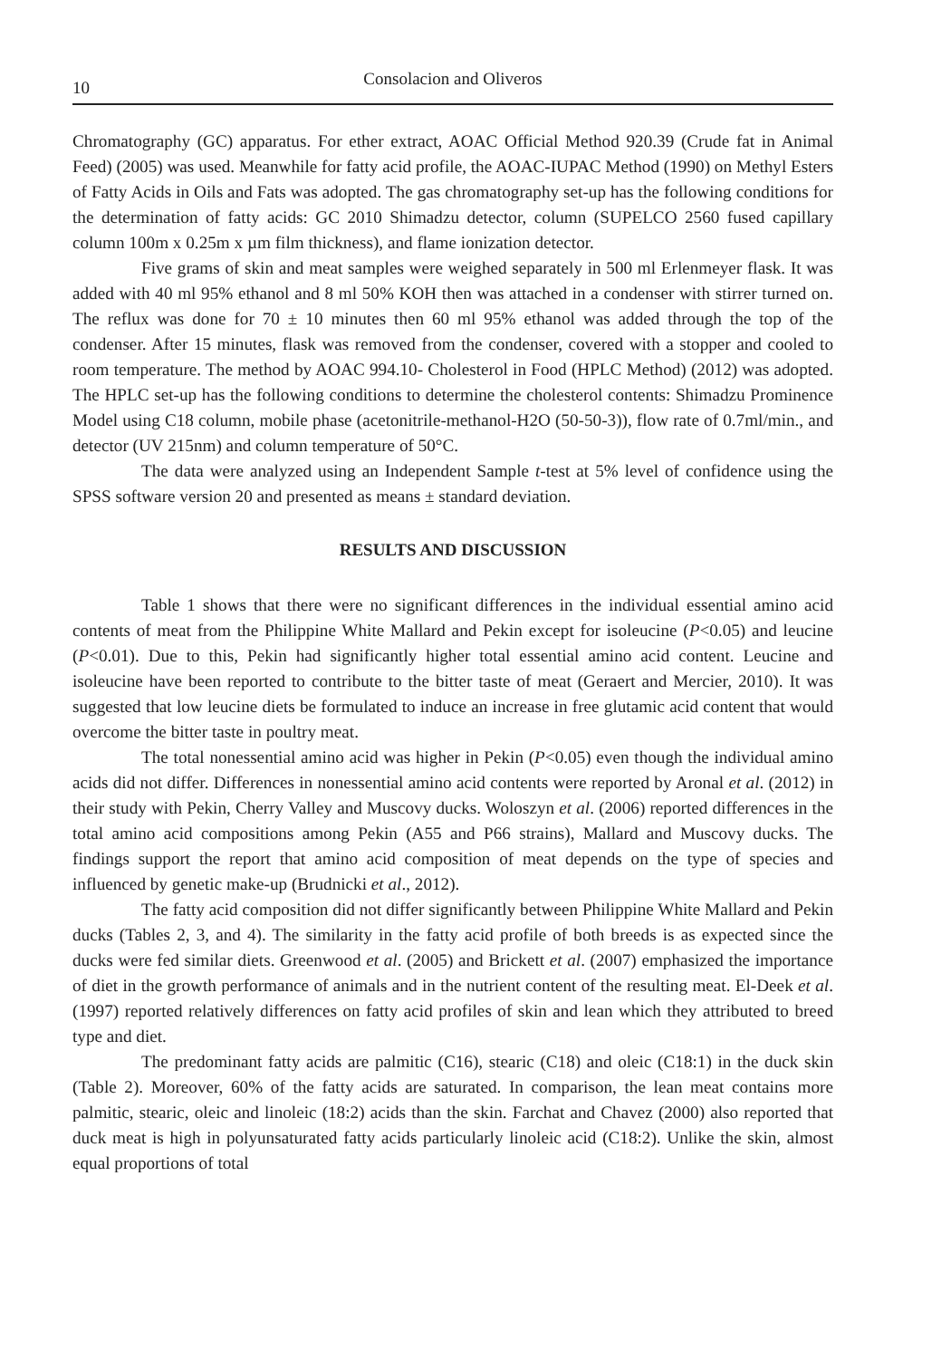10 Consolacion and Oliveros
Chromatography (GC) apparatus. For ether extract, AOAC Official Method 920.39 (Crude fat in Animal Feed) (2005) was used. Meanwhile for fatty acid profile, the AOAC-IUPAC Method (1990) on Methyl Esters of Fatty Acids in Oils and Fats was adopted. The gas chromatography set-up has the following conditions for the determination of fatty acids: GC 2010 Shimadzu detector, column (SUPELCO 2560 fused capillary column 100m x 0.25m x µm film thickness), and flame ionization detector.
Five grams of skin and meat samples were weighed separately in 500 ml Erlenmeyer flask. It was added with 40 ml 95% ethanol and 8 ml 50% KOH then was attached in a condenser with stirrer turned on. The reflux was done for 70 ± 10 minutes then 60 ml 95% ethanol was added through the top of the condenser. After 15 minutes, flask was removed from the condenser, covered with a stopper and cooled to room temperature. The method by AOAC 994.10- Cholesterol in Food (HPLC Method) (2012) was adopted. The HPLC set-up has the following conditions to determine the cholesterol contents: Shimadzu Prominence Model using C18 column, mobile phase (acetonitrile-methanol-H2O (50-50-3)), flow rate of 0.7ml/min., and detector (UV 215nm) and column temperature of 50°C.
The data were analyzed using an Independent Sample t-test at 5% level of confidence using the SPSS software version 20 and presented as means ± standard deviation.
RESULTS AND DISCUSSION
Table 1 shows that there were no significant differences in the individual essential amino acid contents of meat from the Philippine White Mallard and Pekin except for isoleucine (P<0.05) and leucine (P<0.01). Due to this, Pekin had significantly higher total essential amino acid content. Leucine and isoleucine have been reported to contribute to the bitter taste of meat (Geraert and Mercier, 2010). It was suggested that low leucine diets be formulated to induce an increase in free glutamic acid content that would overcome the bitter taste in poultry meat.
The total nonessential amino acid was higher in Pekin (P<0.05) even though the individual amino acids did not differ. Differences in nonessential amino acid contents were reported by Aronal et al. (2012) in their study with Pekin, Cherry Valley and Muscovy ducks. Woloszyn et al. (2006) reported differences in the total amino acid compositions among Pekin (A55 and P66 strains), Mallard and Muscovy ducks. The findings support the report that amino acid composition of meat depends on the type of species and influenced by genetic make-up (Brudnicki et al., 2012).
The fatty acid composition did not differ significantly between Philippine White Mallard and Pekin ducks (Tables 2, 3, and 4). The similarity in the fatty acid profile of both breeds is as expected since the ducks were fed similar diets. Greenwood et al. (2005) and Brickett et al. (2007) emphasized the importance of diet in the growth performance of animals and in the nutrient content of the resulting meat. El-Deek et al. (1997) reported relatively differences on fatty acid profiles of skin and lean which they attributed to breed type and diet.
The predominant fatty acids are palmitic (C16), stearic (C18) and oleic (C18:1) in the duck skin (Table 2). Moreover, 60% of the fatty acids are saturated. In comparison, the lean meat contains more palmitic, stearic, oleic and linoleic (18:2) acids than the skin. Farchat and Chavez (2000) also reported that duck meat is high in polyunsaturated fatty acids particularly linoleic acid (C18:2). Unlike the skin, almost equal proportions of total